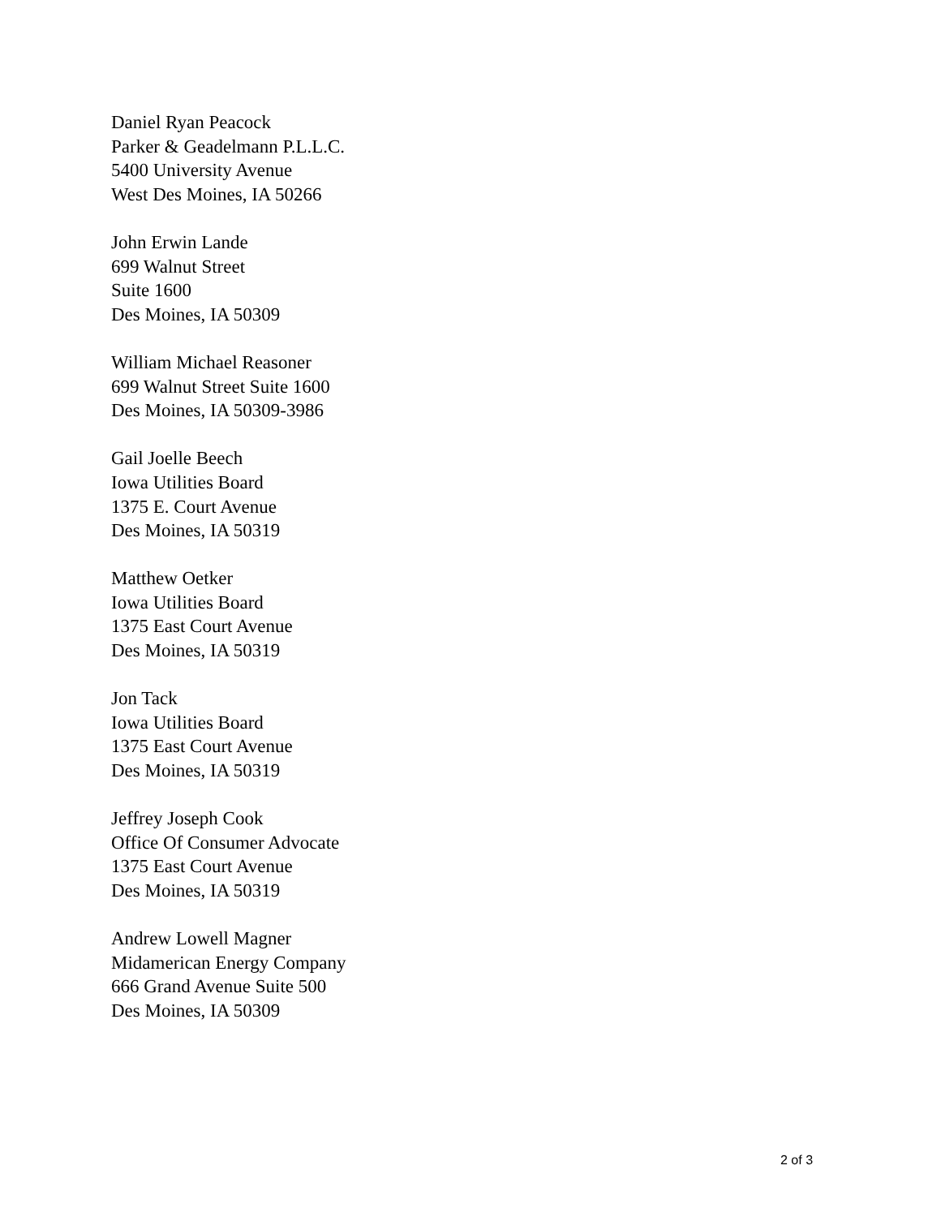Daniel Ryan Peacock
Parker & Geadelmann P.L.L.C.
5400 University Avenue
West Des Moines, IA 50266
John Erwin Lande
699 Walnut Street
Suite 1600
Des Moines, IA 50309
William Michael Reasoner
699 Walnut Street Suite 1600
Des Moines, IA 50309-3986
Gail Joelle Beech
Iowa Utilities Board
1375 E. Court Avenue
Des Moines, IA 50319
Matthew Oetker
Iowa Utilities Board
1375 East Court Avenue
Des Moines, IA 50319
Jon Tack
Iowa Utilities Board
1375 East Court Avenue
Des Moines, IA 50319
Jeffrey Joseph Cook
Office Of Consumer Advocate
1375 East Court Avenue
Des Moines, IA 50319
Andrew Lowell Magner
Midamerican Energy Company
666 Grand Avenue Suite 500
Des Moines, IA 50309
2 of 3